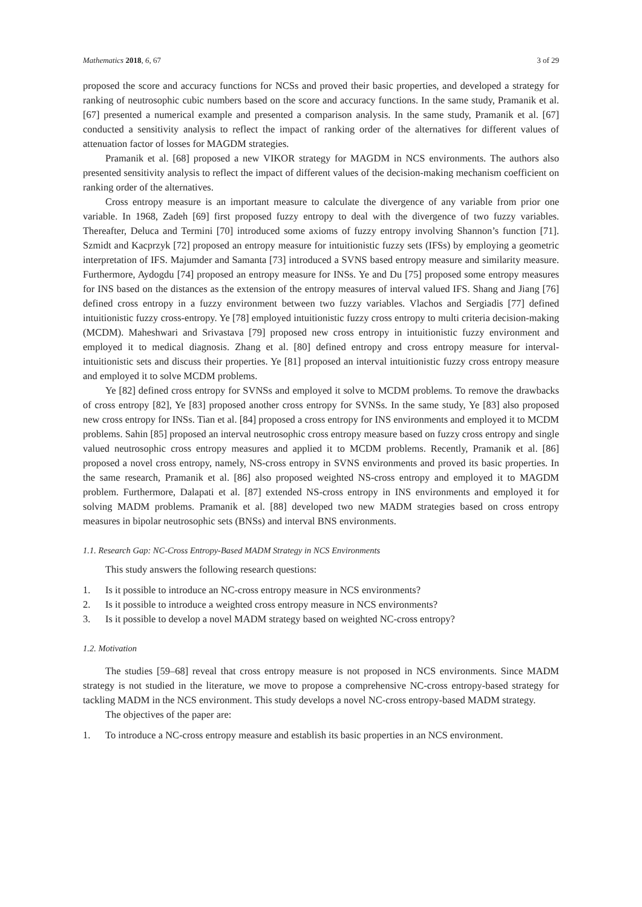Mathematics 2018, 6, 67 3 of 29
proposed the score and accuracy functions for NCSs and proved their basic properties, and developed a strategy for ranking of neutrosophic cubic numbers based on the score and accuracy functions. In the same study, Pramanik et al. [67] presented a numerical example and presented a comparison analysis. In the same study, Pramanik et al. [67] conducted a sensitivity analysis to reflect the impact of ranking order of the alternatives for different values of attenuation factor of losses for MAGDM strategies.
Pramanik et al. [68] proposed a new VIKOR strategy for MAGDM in NCS environments. The authors also presented sensitivity analysis to reflect the impact of different values of the decision-making mechanism coefficient on ranking order of the alternatives.
Cross entropy measure is an important measure to calculate the divergence of any variable from prior one variable. In 1968, Zadeh [69] first proposed fuzzy entropy to deal with the divergence of two fuzzy variables. Thereafter, Deluca and Termini [70] introduced some axioms of fuzzy entropy involving Shannon’s function [71]. Szmidt and Kacprzyk [72] proposed an entropy measure for intuitionistic fuzzy sets (IFSs) by employing a geometric interpretation of IFS. Majumder and Samanta [73] introduced a SVNS based entropy measure and similarity measure. Furthermore, Aydogdu [74] proposed an entropy measure for INSs. Ye and Du [75] proposed some entropy measures for INS based on the distances as the extension of the entropy measures of interval valued IFS. Shang and Jiang [76] defined cross entropy in a fuzzy environment between two fuzzy variables. Vlachos and Sergiadis [77] defined intuitionistic fuzzy cross-entropy. Ye [78] employed intuitionistic fuzzy cross entropy to multi criteria decision-making (MCDM). Maheshwari and Srivastava [79] proposed new cross entropy in intuitionistic fuzzy environment and employed it to medical diagnosis. Zhang et al. [80] defined entropy and cross entropy measure for interval-intuitionistic sets and discuss their properties. Ye [81] proposed an interval intuitionistic fuzzy cross entropy measure and employed it to solve MCDM problems.
Ye [82] defined cross entropy for SVNSs and employed it solve to MCDM problems. To remove the drawbacks of cross entropy [82], Ye [83] proposed another cross entropy for SVNSs. In the same study, Ye [83] also proposed new cross entropy for INSs. Tian et al. [84] proposed a cross entropy for INS environments and employed it to MCDM problems. Sahin [85] proposed an interval neutrosophic cross entropy measure based on fuzzy cross entropy and single valued neutrosophic cross entropy measures and applied it to MCDM problems. Recently, Pramanik et al. [86] proposed a novel cross entropy, namely, NS-cross entropy in SVNS environments and proved its basic properties. In the same research, Pramanik et al. [86] also proposed weighted NS-cross entropy and employed it to MAGDM problem. Furthermore, Dalapati et al. [87] extended NS-cross entropy in INS environments and employed it for solving MADM problems. Pramanik et al. [88] developed two new MADM strategies based on cross entropy measures in bipolar neutrosophic sets (BNSs) and interval BNS environments.
1.1. Research Gap: NC-Cross Entropy-Based MADM Strategy in NCS Environments
This study answers the following research questions:
1. Is it possible to introduce an NC-cross entropy measure in NCS environments?
2. Is it possible to introduce a weighted cross entropy measure in NCS environments?
3. Is it possible to develop a novel MADM strategy based on weighted NC-cross entropy?
1.2. Motivation
The studies [59–68] reveal that cross entropy measure is not proposed in NCS environments. Since MADM strategy is not studied in the literature, we move to propose a comprehensive NC-cross entropy-based strategy for tackling MADM in the NCS environment. This study develops a novel NC-cross entropy-based MADM strategy.
The objectives of the paper are:
1. To introduce a NC-cross entropy measure and establish its basic properties in an NCS environment.